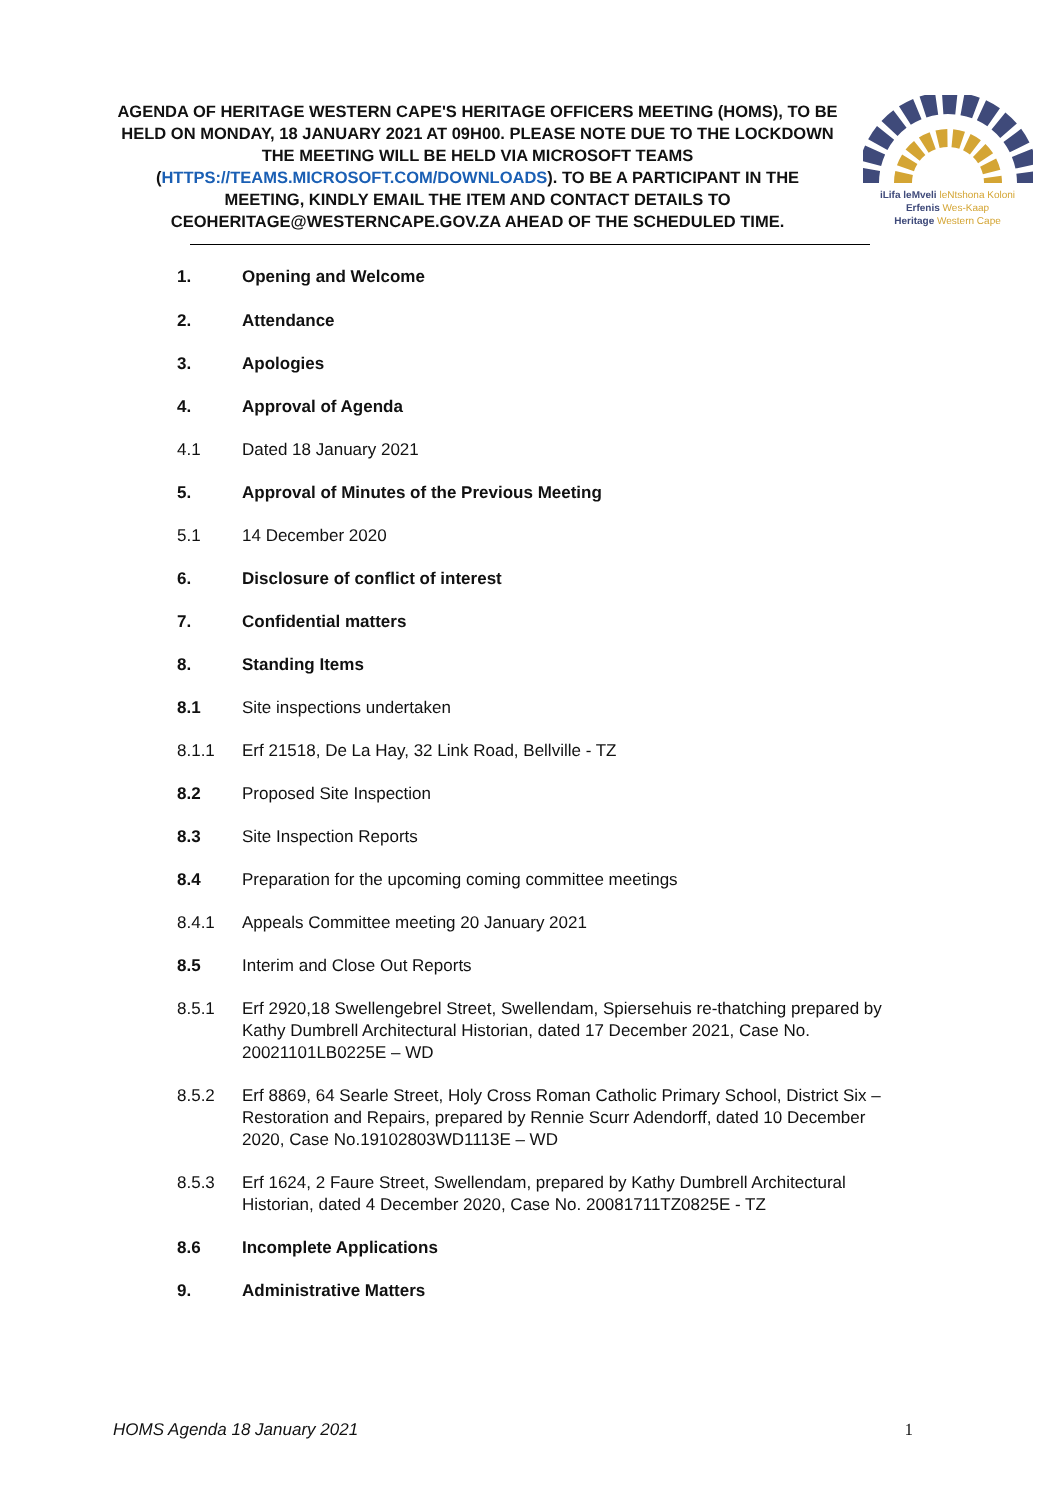AGENDA OF HERITAGE WESTERN CAPE'S HERITAGE OFFICERS MEETING (HOMS), TO BE HELD ON MONDAY, 18 JANUARY 2021 AT 09H00. PLEASE NOTE DUE TO THE LOCKDOWN THE MEETING WILL BE HELD VIA MICROSOFT TEAMS (HTTPS://TEAMS.MICROSOFT.COM/DOWNLOADS). TO BE A PARTICIPANT IN THE MEETING, KINDLY EMAIL THE ITEM AND CONTACT DETAILS TO CEOHERITAGE@WESTERNCAPE.GOV.ZA AHEAD OF THE SCHEDULED TIME.
iLifa leMveli leNtshona Koloni
Erfenis Wes-Kaap
Heritage Western Cape
1. Opening and Welcome
2. Attendance
3. Apologies
4. Approval of Agenda
4.1 Dated 18 January 2021
5. Approval of Minutes of the Previous Meeting
5.1 14 December 2020
6. Disclosure of conflict of interest
7. Confidential matters
8. Standing Items
8.1 Site inspections undertaken
8.1.1 Erf 21518, De La Hay, 32 Link Road, Bellville - TZ
8.2 Proposed Site Inspection
8.3 Site Inspection Reports
8.4 Preparation for the upcoming coming committee meetings
8.4.1 Appeals Committee meeting 20 January 2021
8.5 Interim and Close Out Reports
8.5.1 Erf 2920,18 Swellengebrel Street, Swellendam, Spiersehuis re-thatching prepared by Kathy Dumbrell Architectural Historian, dated 17 December 2021, Case No. 20021101LB0225E – WD
8.5.2 Erf 8869, 64 Searle Street, Holy Cross Roman Catholic Primary School, District Six – Restoration and Repairs, prepared by Rennie Scurr Adendorff, dated 10 December 2020, Case No.19102803WD1113E – WD
8.5.3 Erf 1624, 2 Faure Street, Swellendam, prepared by Kathy Dumbrell Architectural Historian, dated 4 December 2020, Case No. 20081711TZ0825E - TZ
8.6 Incomplete Applications
9. Administrative Matters
HOMS Agenda 18 January 2021 1